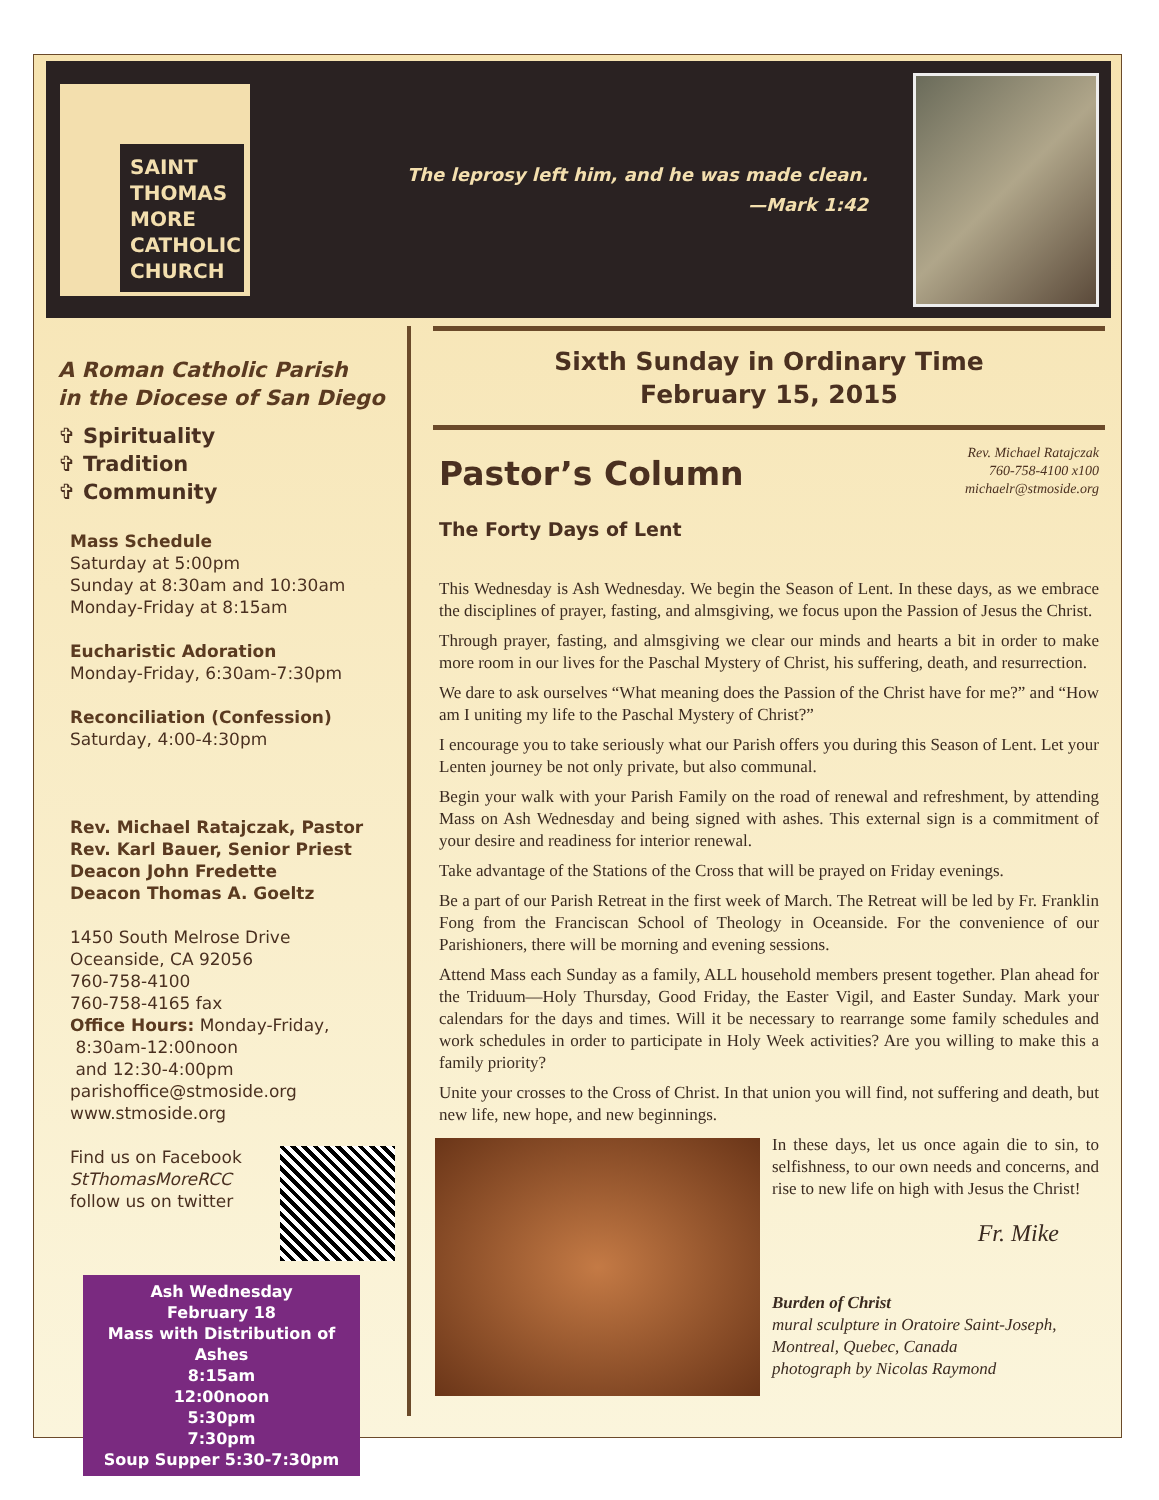SAINT
THOMAS
MORE
CATHOLIC
CHURCH
The leprosy left him, and he was made clean.
—Mark 1:42
A Roman Catholic Parish
in the Diocese of San Diego
✞ Spirituality
✞ Tradition
✞ Community
Mass Schedule
Saturday at 5:00pm
Sunday at 8:30am and 10:30am
Monday-Friday at 8:15am
Eucharistic Adoration
Monday-Friday, 6:30am-7:30pm
Reconciliation (Confession)
Saturday, 4:00-4:30pm
Rev. Michael Ratajczak, Pastor
Rev. Karl Bauer, Senior Priest
Deacon John Fredette
Deacon Thomas A. Goeltz
1450 South Melrose Drive
Oceanside, CA 92056
760-758-4100
760-758-4165 fax
Office Hours: Monday-Friday,
8:30am-12:00noon
and 12:30-4:00pm
parishoffice@stmoside.org
www.stmoside.org
Find us on Facebook
StThomasMoreRCC
follow us on twitter
Ash Wednesday
February 18
Mass with Distribution of Ashes
8:15am
12:00noon
5:30pm
7:30pm
Soup Supper 5:30-7:30pm
Sixth Sunday in Ordinary Time
February 15, 2015
Pastor’s Column
Rev. Michael Ratajczak
760-758-4100 x100
michaelr@stmoside.org
The Forty Days of Lent
This Wednesday is Ash Wednesday. We begin the Season of Lent. In these days, as we embrace the disciplines of prayer, fasting, and almsgiving, we focus upon the Passion of Jesus the Christ.
Through prayer, fasting, and almsgiving we clear our minds and hearts a bit in order to make more room in our lives for the Paschal Mystery of Christ, his suffering, death, and resurrection.
We dare to ask ourselves “What meaning does the Passion of the Christ have for me?” and “How am I uniting my life to the Paschal Mystery of Christ?”
I encourage you to take seriously what our Parish offers you during this Season of Lent. Let your Lenten journey be not only private, but also communal.
Begin your walk with your Parish Family on the road of renewal and refreshment, by attending Mass on Ash Wednesday and being signed with ashes. This external sign is a commitment of your desire and readiness for interior renewal.
Take advantage of the Stations of the Cross that will be prayed on Friday evenings.
Be a part of our Parish Retreat in the first week of March. The Retreat will be led by Fr. Franklin Fong from the Franciscan School of Theology in Oceanside. For the convenience of our Parishioners, there will be morning and evening sessions.
Attend Mass each Sunday as a family, ALL household members present together. Plan ahead for the Triduum—Holy Thursday, Good Friday, the Easter Vigil, and Easter Sunday. Mark your calendars for the days and times. Will it be necessary to rearrange some family schedules and work schedules in order to participate in Holy Week activities? Are you willing to make this a family priority?
Unite your crosses to the Cross of Christ. In that union you will find, not suffering and death, but new life, new hope, and new beginnings.
In these days, let us once again die to sin, to selfishness, to our own needs and concerns, and rise to new life on high with Jesus the Christ!
Fr. Mike
Burden of Christ
mural sculpture in Oratoire Saint-Joseph, Montreal, Quebec, Canada
photograph by Nicolas Raymond